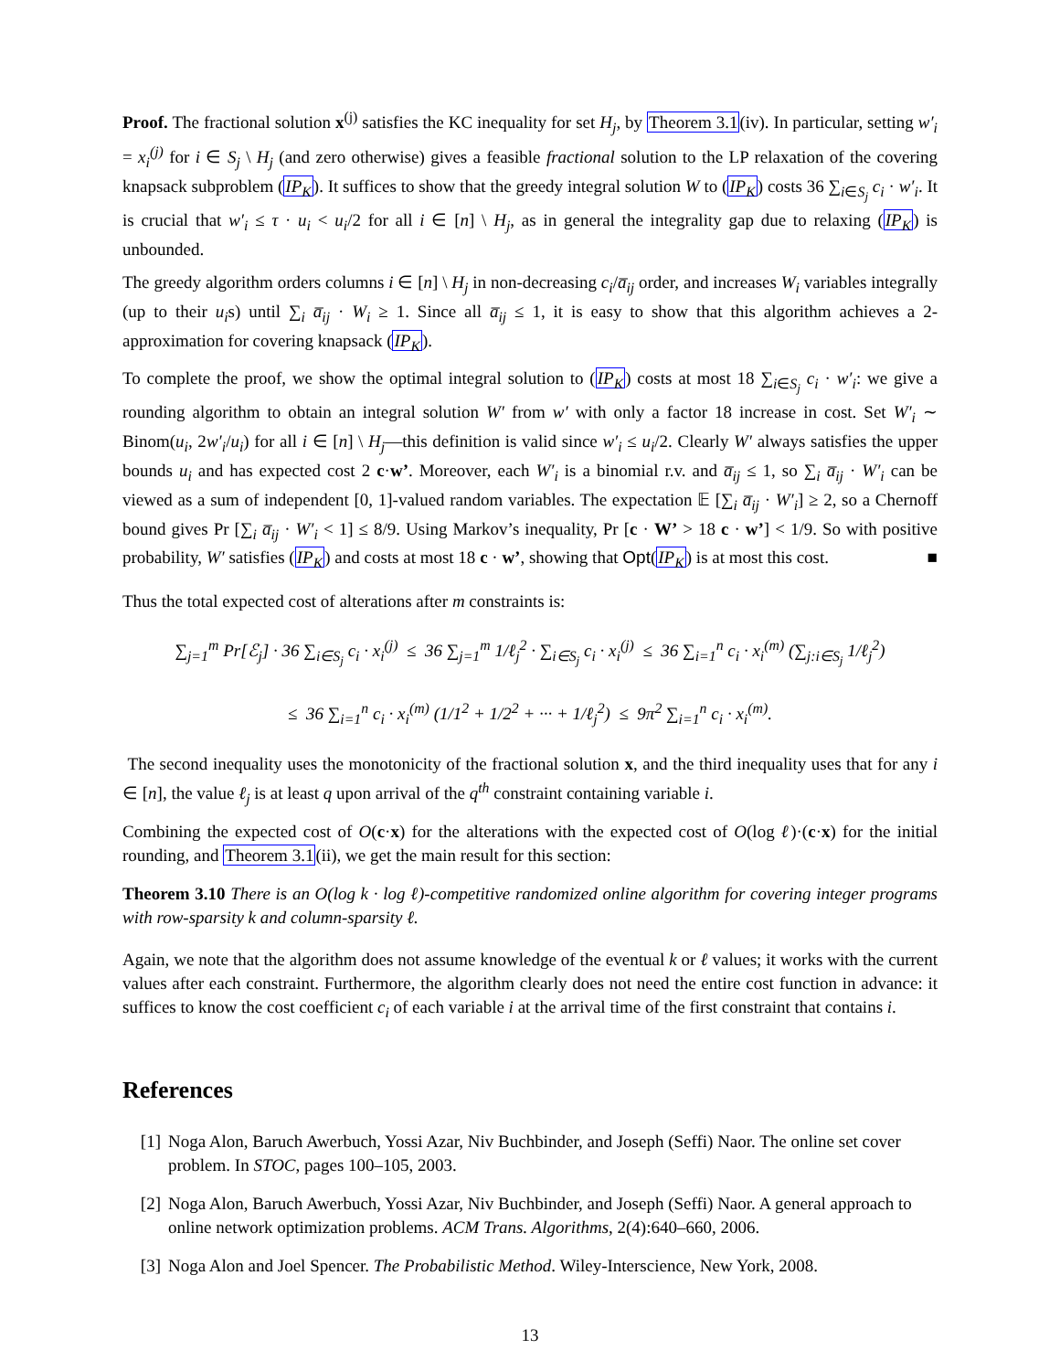Proof. The fractional solution x<sup>(j)</sup> satisfies the KC inequality for set H<sub>j</sub>, by Theorem 3.1(iv). In particular, setting w′<sub>i</sub> = x<sub>i</sub><sup>(j)</sup> for i ∈ S<sub>j</sub> \ H<sub>j</sub> (and zero otherwise) gives a feasible fractional solution to the LP relaxation of the covering knapsack subproblem (IP<sub>K</sub>). It suffices to show that the greedy integral solution W to (IP<sub>K</sub>) costs 36 ∑<sub>i∈S<sub>j</sub></sub> c<sub>i</sub> · w′<sub>i</sub>. It is crucial that w′<sub>i</sub> ≤ τ · u<sub>i</sub> < u<sub>i</sub>/2 for all i ∈ [n] \ H<sub>j</sub>, as in general the integrality gap due to relaxing (IP<sub>K</sub>) is unbounded.
The greedy algorithm orders columns i ∈ [n] \ H<sub>j</sub> in non-decreasing c<sub>i</sub>/a̅<sub>ij</sub> order, and increases W<sub>i</sub> variables integrally (up to their u<sub>i</sub>s) until ∑<sub>i</sub> a̅<sub>ij</sub> · W<sub>i</sub> ≥ 1. Since all a̅<sub>ij</sub> ≤ 1, it is easy to show that this algorithm achieves a 2-approximation for covering knapsack (IP<sub>K</sub>).
To complete the proof, we show the optimal integral solution to (IP<sub>K</sub>) costs at most 18 ∑<sub>i∈S<sub>j</sub></sub> c<sub>i</sub> · w′<sub>i</sub>: we give a rounding algorithm to obtain an integral solution W′ from w′ with only a factor 18 increase in cost. Set W′<sub>i</sub> ∼ Binom(u<sub>i</sub>, 2w′<sub>i</sub>/u<sub>i</sub>) for all i ∈ [n] \ H<sub>j</sub>—this definition is valid since w′<sub>i</sub> ≤ u<sub>i</sub>/2. Clearly W′ always satisfies the upper bounds u<sub>i</sub> and has expected cost 2 c·w’. Moreover, each W′<sub>i</sub> is a binomial r.v. and a̅<sub>ij</sub> ≤ 1, so ∑<sub>i</sub> a̅<sub>ij</sub> · W′<sub>i</sub> can be viewed as a sum of independent [0, 1]-valued random variables. The expectation 𝔼 [∑<sub>i</sub> a̅<sub>ij</sub> · W′<sub>i</sub>] ≥ 2, so a Chernoff bound gives Pr [∑<sub>i</sub> a̅<sub>ij</sub> · W′<sub>i</sub> < 1] ≤ 8/9. Using Markov’s inequality, Pr [c · W’ > 18 c · w’] < 1/9. So with positive probability, W′ satisfies (IP<sub>K</sub>) and costs at most 18 c · w’, showing that Opt(IP<sub>K</sub>) is at most this cost. ■
Thus the total expected cost of alterations after m constraints is:
∑<sub>j=1</sub><sup>m</sup> Pr[ℰ<sub>j</sub>] · 36 ∑<sub>i∈S<sub>j</sub></sub> c<sub>i</sub> · x<sub>i</sub><sup>(j)</sup> ≤ 36 ∑<sub>j=1</sub><sup>m</sup> 1/ℓ<sub>j</sub><sup>2</sup> · ∑<sub>i∈S<sub>j</sub></sub> c<sub>i</sub> · x<sub>i</sub><sup>(j)</sup> ≤ 36 ∑<sub>i=1</sub><sup>n</sup> c<sub>i</sub> · x<sub>i</sub><sup>(m)</sup> (∑<sub>j:i∈S<sub>j</sub></sub> 1/ℓ<sub>j</sub><sup>2</sup>)
≤ 36 ∑<sub>i=1</sub><sup>n</sup> c<sub>i</sub> · x<sub>i</sub><sup>(m)</sup> (1/1<sup>2</sup> + 1/2<sup>2</sup> + ··· + 1/ℓ<sub>j</sub><sup>2</sup>) ≤ 9π<sup>2</sup> ∑<sub>i=1</sub><sup>n</sup> c<sub>i</sub> · x<sub>i</sub><sup>(m)</sup>.
The second inequality uses the monotonicity of the fractional solution x, and the third inequality uses that for any i ∈ [n], the value ℓ<sub>j</sub> is at least q upon arrival of the q<sup>th</sup> constraint containing variable i.
Combining the expected cost of O(c·x) for the alterations with the expected cost of O(log ℓ)·(c·x) for the initial rounding, and Theorem 3.1(ii), we get the main result for this section:
Theorem 3.10 There is an O(log k · log ℓ)-competitive randomized online algorithm for covering integer programs with row-sparsity k and column-sparsity ℓ.
Again, we note that the algorithm does not assume knowledge of the eventual k or ℓ values; it works with the current values after each constraint. Furthermore, the algorithm clearly does not need the entire cost function in advance: it suffices to know the cost coefficient c<sub>i</sub> of each variable i at the arrival time of the first constraint that contains i.
References
[1] Noga Alon, Baruch Awerbuch, Yossi Azar, Niv Buchbinder, and Joseph (Seffi) Naor. The online set cover problem. In STOC, pages 100–105, 2003.
[2] Noga Alon, Baruch Awerbuch, Yossi Azar, Niv Buchbinder, and Joseph (Seffi) Naor. A general approach to online network optimization problems. ACM Trans. Algorithms, 2(4):640–660, 2006.
[3] Noga Alon and Joel Spencer. The Probabilistic Method. Wiley-Interscience, New York, 2008.
13